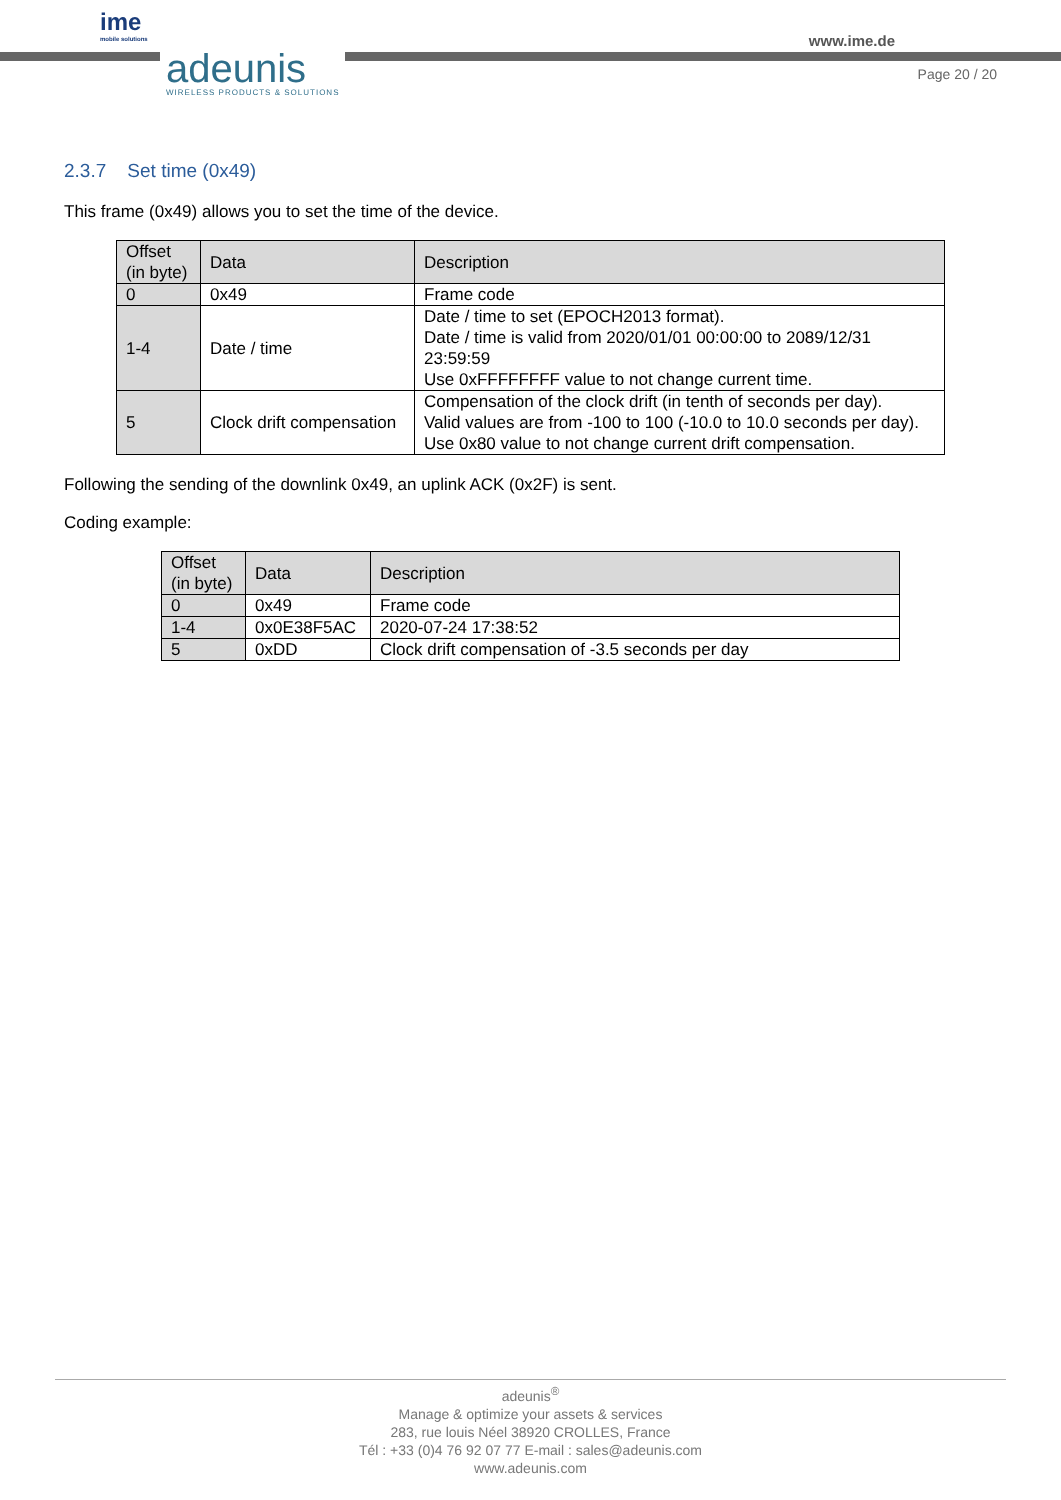ime
mobile solutions
adeunis
WIRELESS PRODUCTS & SOLUTIONS
www.ime.de
Page 20 / 20
2.3.7 Set time (0x49)
This frame (0x49) allows you to set the time of the device.
| Offset (in byte) | Data | Description |
| --- | --- | --- |
| 0 | 0x49 | Frame code |
| 1-4 | Date / time | Date / time to set (EPOCH2013 format). Date / time is valid from 2020/01/01 00:00:00 to 2089/12/31 23:59:59 Use 0xFFFFFFFF value to not change current time. |
| 5 | Clock drift compensation | Compensation of the clock drift (in tenth of seconds per day). Valid values are from -100 to 100 (-10.0 to 10.0 seconds per day). Use 0x80 value to not change current drift compensation. |
Following the sending of the downlink 0x49, an uplink ACK (0x2F) is sent.
Coding example:
| Offset (in byte) | Data | Description |
| --- | --- | --- |
| 0 | 0x49 | Frame code |
| 1-4 | 0x0E38F5AC | 2020-07-24 17:38:52 |
| 5 | 0xDD | Clock drift compensation of -3.5 seconds per day |
adeunis<sup>®</sup>
Manage & optimize your assets & services
283, rue louis Néel 38920 CROLLES, France
Tél : +33 (0)4 76 92 07 77 E-mail : sales@adeunis.com
www.adeunis.com